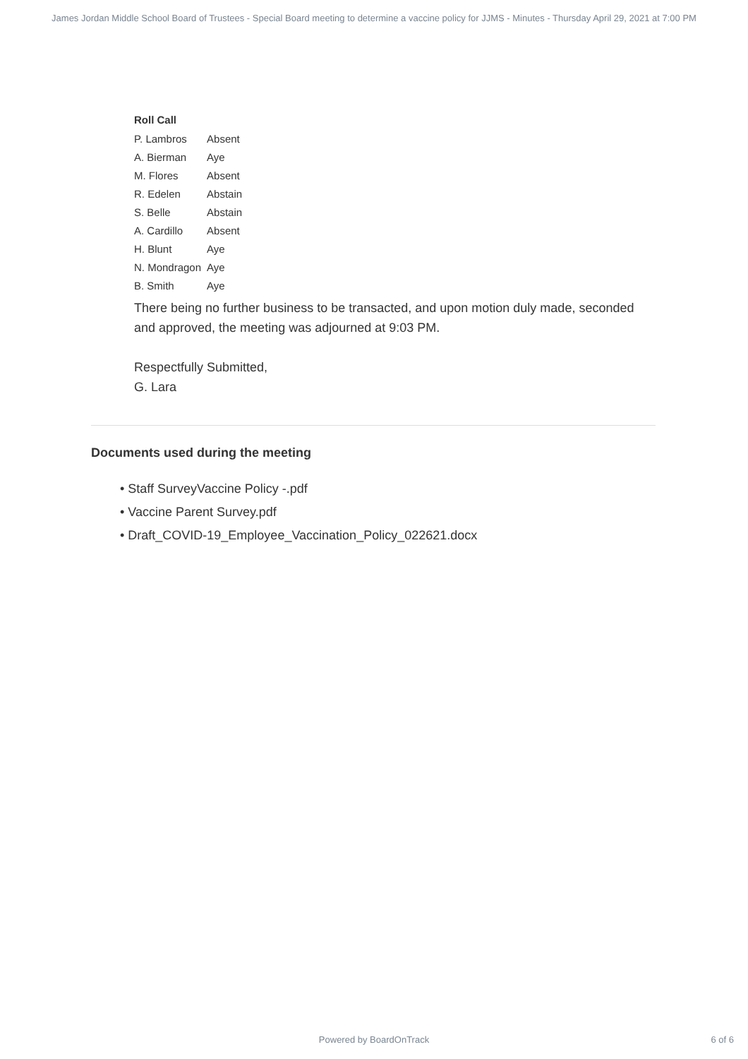James Jordan Middle School Board of Trustees - Special Board meeting to determine a vaccine policy for JJMS - Minutes - Thursday April 29, 2021 at 7:00 PM
Roll Call
| P. Lambros | Absent |
| A. Bierman | Aye |
| M. Flores | Absent |
| R. Edelen | Abstain |
| S. Belle | Abstain |
| A. Cardillo | Absent |
| H. Blunt | Aye |
| N. Mondragon | Aye |
| B. Smith | Aye |
There being no further business to be transacted, and upon motion duly made, seconded and approved, the meeting was adjourned at 9:03 PM.
Respectfully Submitted,
G. Lara
Documents used during the meeting
• Staff SurveyVaccine Policy -.pdf
• Vaccine Parent Survey.pdf
• Draft_COVID-19_Employee_Vaccination_Policy_022621.docx
Powered by BoardOnTrack
6 of 6